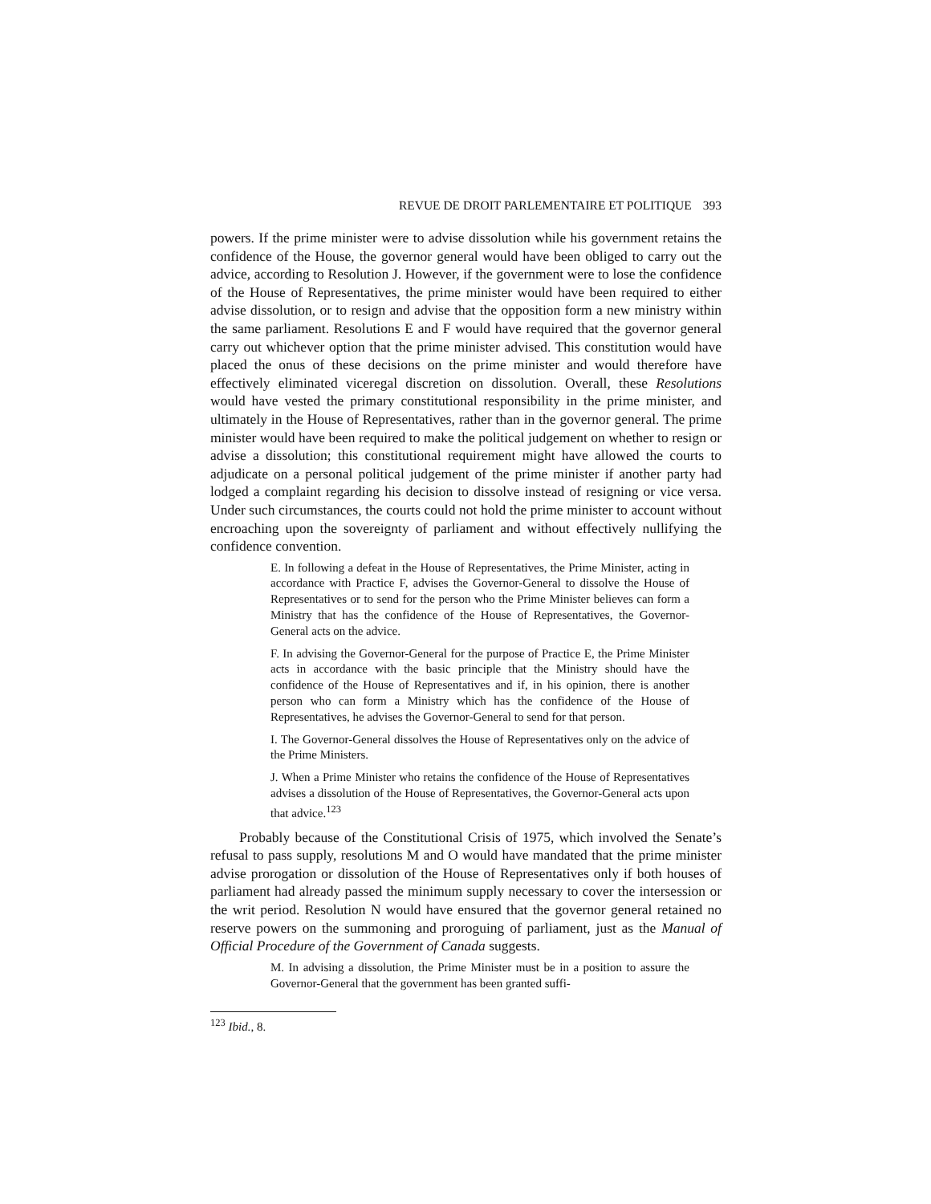REVUE DE DROIT PARLEMENTAIRE ET POLITIQUE 393
powers. If the prime minister were to advise dissolution while his government retains the confidence of the House, the governor general would have been obliged to carry out the advice, according to Resolution J. However, if the government were to lose the confidence of the House of Representatives, the prime minister would have been required to either advise dissolution, or to resign and advise that the opposition form a new ministry within the same parliament. Resolutions E and F would have required that the governor general carry out whichever option that the prime minister advised. This constitution would have placed the onus of these decisions on the prime minister and would therefore have effectively eliminated viceregal discretion on dissolution. Overall, these Resolutions would have vested the primary constitutional responsibility in the prime minister, and ultimately in the House of Representatives, rather than in the governor general. The prime minister would have been required to make the political judgement on whether to resign or advise a dissolution; this constitutional requirement might have allowed the courts to adjudicate on a personal political judgement of the prime minister if another party had lodged a complaint regarding his decision to dissolve instead of resigning or vice versa. Under such circumstances, the courts could not hold the prime minister to account without encroaching upon the sovereignty of parliament and without effectively nullifying the confidence convention.
E. In following a defeat in the House of Representatives, the Prime Minister, acting in accordance with Practice F, advises the Governor-General to dissolve the House of Representatives or to send for the person who the Prime Minister believes can form a Ministry that has the confidence of the House of Representatives, the Governor-General acts on the advice.
F. In advising the Governor-General for the purpose of Practice E, the Prime Minister acts in accordance with the basic principle that the Ministry should have the confidence of the House of Representatives and if, in his opinion, there is another person who can form a Ministry which has the confidence of the House of Representatives, he advises the Governor-General to send for that person.
I. The Governor-General dissolves the House of Representatives only on the advice of the Prime Ministers.
J. When a Prime Minister who retains the confidence of the House of Representatives advises a dissolution of the House of Representatives, the Governor-General acts upon that advice.<sup>123</sup>
Probably because of the Constitutional Crisis of 1975, which involved the Senate’s refusal to pass supply, resolutions M and O would have mandated that the prime minister advise prorogation or dissolution of the House of Representatives only if both houses of parliament had already passed the minimum supply necessary to cover the intersession or the writ period. Resolution N would have ensured that the governor general retained no reserve powers on the summoning and proroguing of parliament, just as the Manual of Official Procedure of the Government of Canada suggests.
M. In advising a dissolution, the Prime Minister must be in a position to assure the Governor-General that the government has been granted suffi-
<sup>123</sup> Ibid., 8.